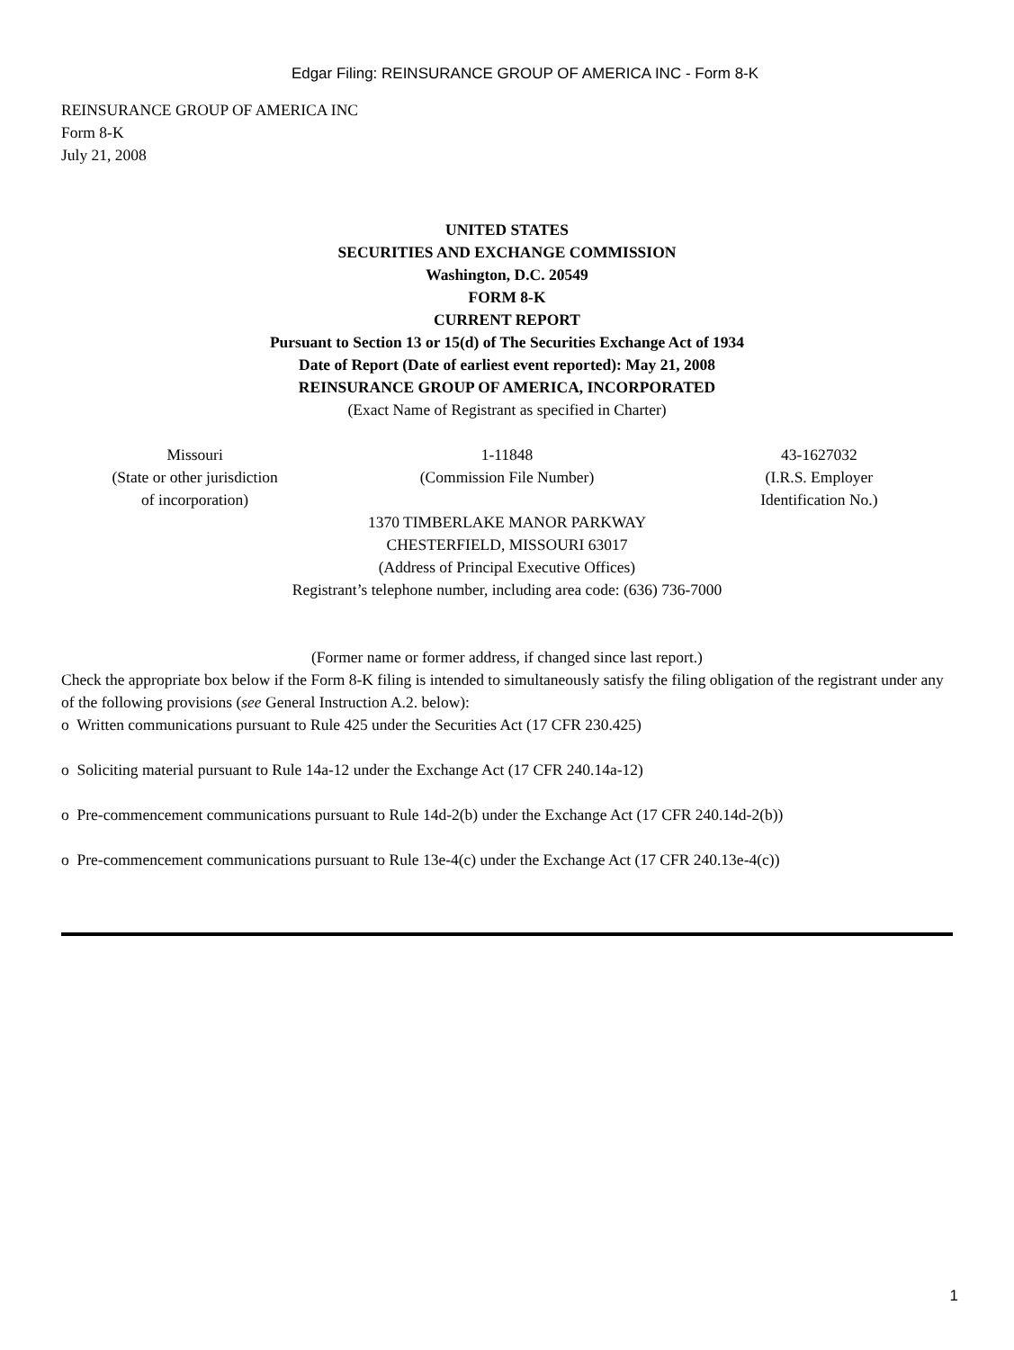Edgar Filing: REINSURANCE GROUP OF AMERICA INC - Form 8-K
REINSURANCE GROUP OF AMERICA INC
Form 8-K
July 21, 2008
UNITED STATES
SECURITIES AND EXCHANGE COMMISSION
Washington, D.C. 20549
FORM 8-K
CURRENT REPORT
Pursuant to Section 13 or 15(d) of The Securities Exchange Act of 1934
Date of Report (Date of earliest event reported): May 21, 2008
REINSURANCE GROUP OF AMERICA, INCORPORATED
(Exact Name of Registrant as specified in Charter)
| Missouri (State or other jurisdiction of incorporation) | 1-11848 (Commission File Number) | 43-1627032 (I.R.S. Employer Identification No.) |
1370 TIMBERLAKE MANOR PARKWAY
CHESTERFIELD, MISSOURI 63017
(Address of Principal Executive Offices)
Registrant’s telephone number, including area code: (636) 736-7000
(Former name or former address, if changed since last report.)
Check the appropriate box below if the Form 8-K filing is intended to simultaneously satisfy the filing obligation of the registrant under any of the following provisions (see General Instruction A.2. below):
o Written communications pursuant to Rule 425 under the Securities Act (17 CFR 230.425)
o Soliciting material pursuant to Rule 14a-12 under the Exchange Act (17 CFR 240.14a-12)
o Pre-commencement communications pursuant to Rule 14d-2(b) under the Exchange Act (17 CFR 240.14d-2(b))
o Pre-commencement communications pursuant to Rule 13e-4(c) under the Exchange Act (17 CFR 240.13e-4(c))
1